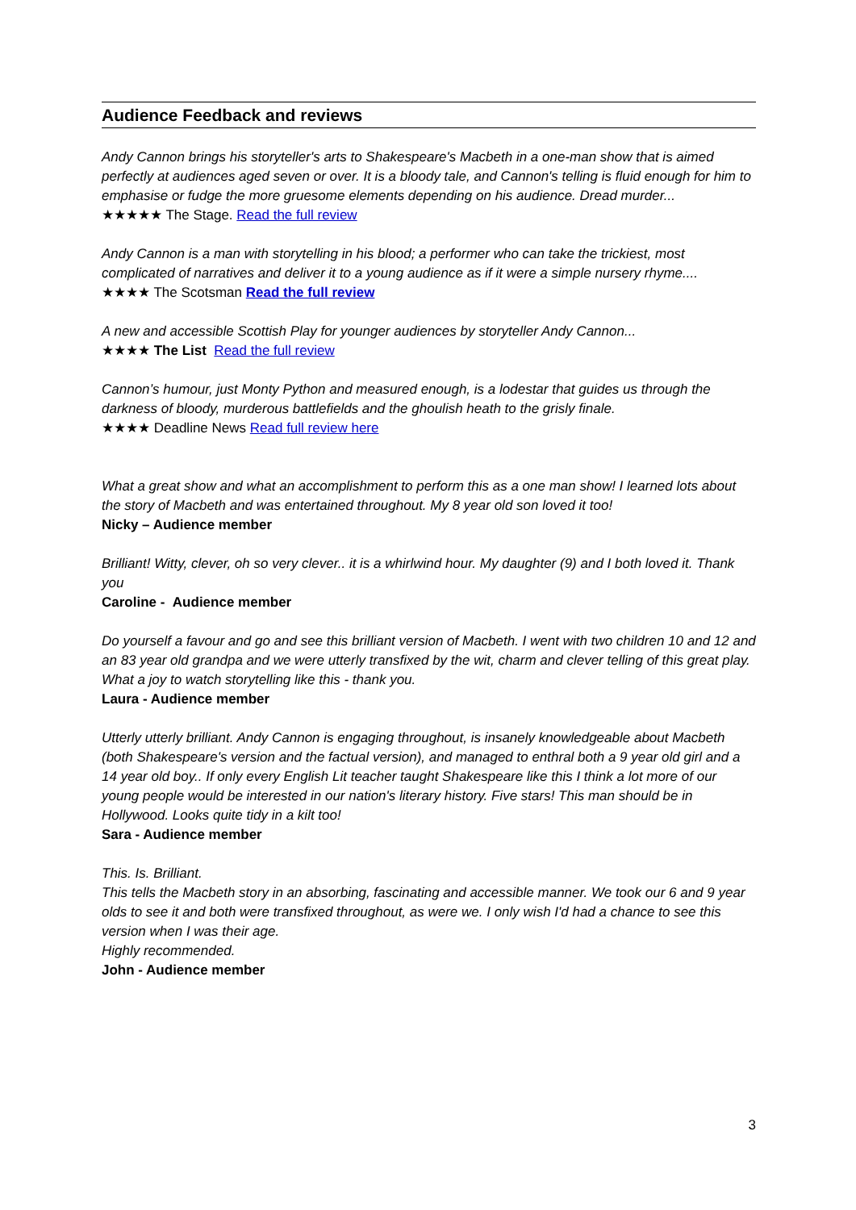Audience Feedback and reviews
Andy Cannon brings his storyteller's arts to Shakespeare's Macbeth in a one-man show that is aimed perfectly at audiences aged seven or over. It is a bloody tale, and Cannon's telling is fluid enough for him to emphasise or fudge the more gruesome elements depending on his audience. Dread murder...
★★★★★ The Stage. Read the full review
Andy Cannon is a man with storytelling in his blood; a performer who can take the trickiest, most complicated of narratives and deliver it to a young audience as if it were a simple nursery rhyme....
★★★★ The Scotsman Read the full review
A new and accessible Scottish Play for younger audiences by storyteller Andy Cannon...
★★★★ The List Read the full review
Cannon’s humour, just Monty Python and measured enough, is a lodestar that guides us through the darkness of bloody, murderous battlefields and the ghoulish heath to the grisly finale.
★★★★ Deadline News Read full review here
What a great show and what an accomplishment to perform this as a one man show! I learned lots about the story of Macbeth and was entertained throughout. My 8 year old son loved it too!
Nicky – Audience member
Brilliant! Witty, clever, oh so very clever.. it is a whirlwind hour. My daughter (9) and I both loved it. Thank you
Caroline - Audience member
Do yourself a favour and go and see this brilliant version of Macbeth. I went with two children 10 and 12 and an 83 year old grandpa and we were utterly transfixed by the wit, charm and clever telling of this great play. What a joy to watch storytelling like this - thank you.
Laura - Audience member
Utterly utterly brilliant. Andy Cannon is engaging throughout, is insanely knowledgeable about Macbeth (both Shakespeare's version and the factual version), and managed to enthral both a 9 year old girl and a 14 year old boy.. If only every English Lit teacher taught Shakespeare like this I think a lot more of our young people would be interested in our nation's literary history. Five stars! This man should be in Hollywood. Looks quite tidy in a kilt too!
Sara - Audience member
This. Is. Brilliant.
This tells the Macbeth story in an absorbing, fascinating and accessible manner. We took our 6 and 9 year olds to see it and both were transfixed throughout, as were we. I only wish I'd had a chance to see this version when I was their age.
Highly recommended.
John - Audience member
3